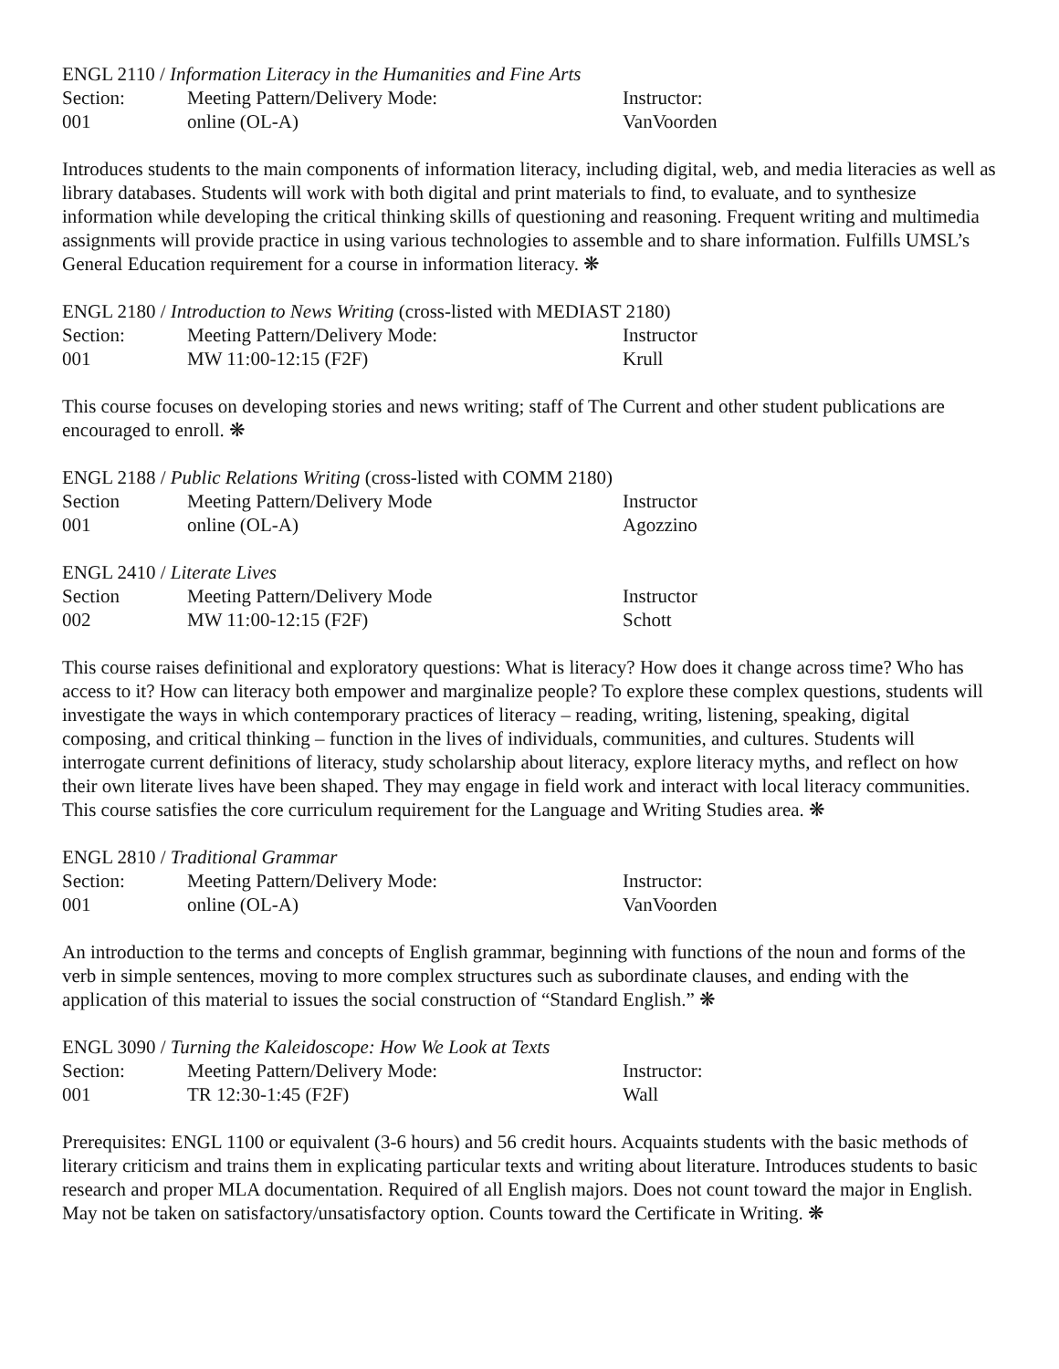ENGL 2110 / Information Literacy in the Humanities and Fine Arts
| Section: | Meeting Pattern/Delivery Mode: | Instructor: |
| --- | --- | --- |
| 001 | online (OL-A) | VanVoorden |
Introduces students to the main components of information literacy, including digital, web, and media literacies as well as library databases. Students will work with both digital and print materials to find, to evaluate, and to synthesize information while developing the critical thinking skills of questioning and reasoning. Frequent writing and multimedia assignments will provide practice in using various technologies to assemble and to share information. Fulfills UMSL’s General Education requirement for a course in information literacy. ❋
ENGL 2180 / Introduction to News Writing (cross-listed with MEDIAST 2180)
| Section: | Meeting Pattern/Delivery Mode: | Instructor |
| --- | --- | --- |
| 001 | MW 11:00-12:15 (F2F) | Krull |
This course focuses on developing stories and news writing; staff of The Current and other student publications are encouraged to enroll. ❋
ENGL 2188 / Public Relations Writing (cross-listed with COMM 2180)
| Section | Meeting Pattern/Delivery Mode | Instructor |
| --- | --- | --- |
| 001 | online (OL-A) | Agozzino |
ENGL 2410 / Literate Lives
| Section | Meeting Pattern/Delivery Mode | Instructor |
| --- | --- | --- |
| 002 | MW 11:00-12:15 (F2F) | Schott |
This course raises definitional and exploratory questions: What is literacy? How does it change across time? Who has access to it? How can literacy both empower and marginalize people? To explore these complex questions, students will investigate the ways in which contemporary practices of literacy – reading, writing, listening, speaking, digital composing, and critical thinking – function in the lives of individuals, communities, and cultures. Students will interrogate current definitions of literacy, study scholarship about literacy, explore literacy myths, and reflect on how their own literate lives have been shaped. They may engage in field work and interact with local literacy communities. This course satisfies the core curriculum requirement for the Language and Writing Studies area. ❋
ENGL 2810 / Traditional Grammar
| Section: | Meeting Pattern/Delivery Mode: | Instructor: |
| --- | --- | --- |
| 001 | online (OL-A) | VanVoorden |
An introduction to the terms and concepts of English grammar, beginning with functions of the noun and forms of the verb in simple sentences, moving to more complex structures such as subordinate clauses, and ending with the application of this material to issues the social construction of “Standard English.” ❋
ENGL 3090 / Turning the Kaleidoscope: How We Look at Texts
| Section: | Meeting Pattern/Delivery Mode: | Instructor: |
| --- | --- | --- |
| 001 | TR 12:30-1:45 (F2F) | Wall |
Prerequisites: ENGL 1100 or equivalent (3-6 hours) and 56 credit hours. Acquaints students with the basic methods of literary criticism and trains them in explicating particular texts and writing about literature. Introduces students to basic research and proper MLA documentation. Required of all English majors. Does not count toward the major in English. May not be taken on satisfactory/unsatisfactory option. Counts toward the Certificate in Writing. ❋